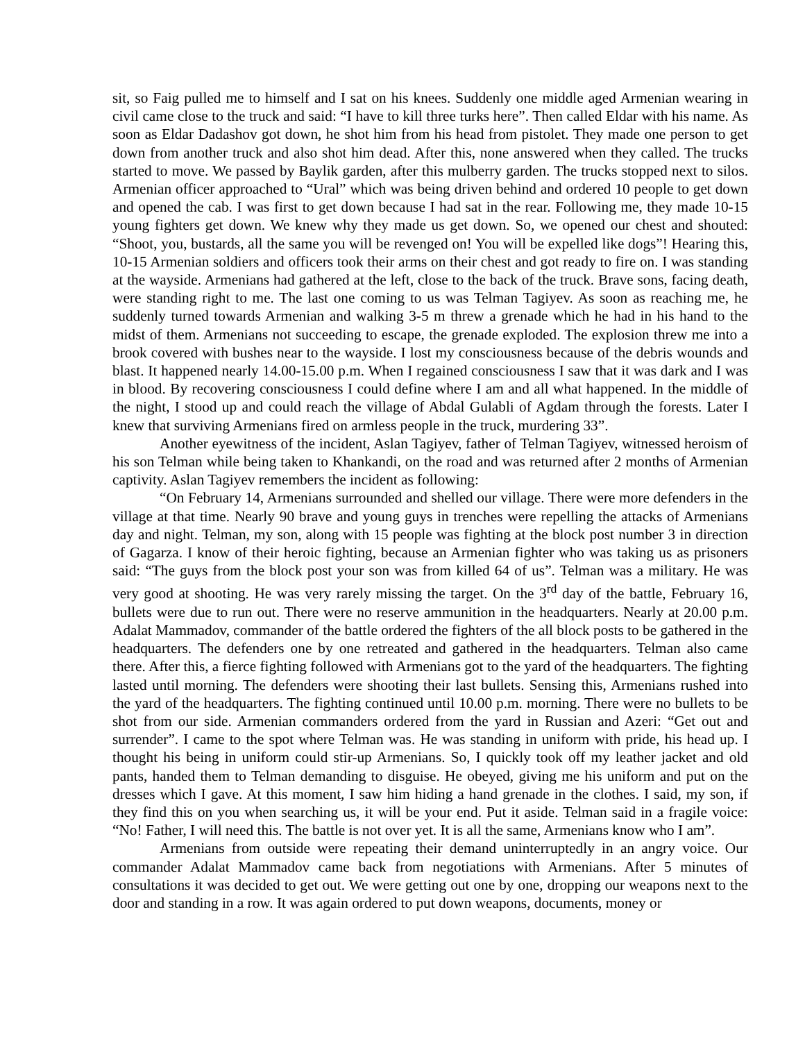sit, so Faig pulled me to himself and I sat on his knees. Suddenly one middle aged Armenian wearing in civil came close to the truck and said: “I have to kill three turks here”. Then called Eldar with his name. As soon as Eldar Dadashov got down, he shot him from his head from pistolet. They made one person to get down from another truck and also shot him dead. After this, none answered when they called. The trucks started to move. We passed by Baylik garden, after this mulberry garden. The trucks stopped next to silos. Armenian officer approached to “Ural” which was being driven behind and ordered 10 people to get down and opened the cab. I was first to get down because I had sat in the rear. Following me, they made 10-15 young fighters get down. We knew why they made us get down. So, we opened our chest and shouted: “Shoot, you, bustards, all the same you will be revenged on! You will be expelled like dogs”! Hearing this, 10-15 Armenian soldiers and officers took their arms on their chest and got ready to fire on. I was standing at the wayside. Armenians had gathered at the left, close to the back of the truck. Brave sons, facing death, were standing right to me. The last one coming to us was Telman Tagiyev. As soon as reaching me, he suddenly turned towards Armenian and walking 3-5 m threw a grenade which he had in his hand to the midst of them. Armenians not succeeding to escape, the grenade exploded. The explosion threw me into a brook covered with bushes near to the wayside. I lost my consciousness because of the debris wounds and blast. It happened nearly 14.00-15.00 p.m. When I regained consciousness I saw that it was dark and I was in blood. By recovering consciousness I could define where I am and all what happened. In the middle of the night, I stood up and could reach the village of Abdal Gulabli of Agdam through the forests. Later I knew that surviving Armenians fired on armless people in the truck, murdering 33”.
Another eyewitness of the incident, Aslan Tagiyev, father of Telman Tagiyev, witnessed heroism of his son Telman while being taken to Khankandi, on the road and was returned after 2 months of Armenian captivity. Aslan Tagiyev remembers the incident as following:
“On February 14, Armenians surrounded and shelled our village. There were more defenders in the village at that time. Nearly 90 brave and young guys in trenches were repelling the attacks of Armenians day and night. Telman, my son, along with 15 people was fighting at the block post number 3 in direction of Gagarza. I know of their heroic fighting, because an Armenian fighter who was taking us as prisoners said: “The guys from the block post your son was from killed 64 of us”. Telman was a military. He was very good at shooting. He was very rarely missing the target. On the 3<sup>rd</sup> day of the battle, February 16, bullets were due to run out. There were no reserve ammunition in the headquarters. Nearly at 20.00 p.m. Adalat Mammadov, commander of the battle ordered the fighters of the all block posts to be gathered in the headquarters. The defenders one by one retreated and gathered in the headquarters. Telman also came there. After this, a fierce fighting followed with Armenians got to the yard of the headquarters. The fighting lasted until morning. The defenders were shooting their last bullets. Sensing this, Armenians rushed into the yard of the headquarters. The fighting continued until 10.00 p.m. morning. There were no bullets to be shot from our side. Armenian commanders ordered from the yard in Russian and Azeri: “Get out and surrender”. I came to the spot where Telman was. He was standing in uniform with pride, his head up. I thought his being in uniform could stir-up Armenians. So, I quickly took off my leather jacket and old pants, handed them to Telman demanding to disguise. He obeyed, giving me his uniform and put on the dresses which I gave. At this moment, I saw him hiding a hand grenade in the clothes. I said, my son, if they find this on you when searching us, it will be your end. Put it aside. Telman said in a fragile voice: “No! Father, I will need this. The battle is not over yet. It is all the same, Armenians know who I am”.
Armenians from outside were repeating their demand uninterruptedly in an angry voice. Our commander Adalat Mammadov came back from negotiations with Armenians. After 5 minutes of consultations it was decided to get out. We were getting out one by one, dropping our weapons next to the door and standing in a row. It was again ordered to put down weapons, documents, money or